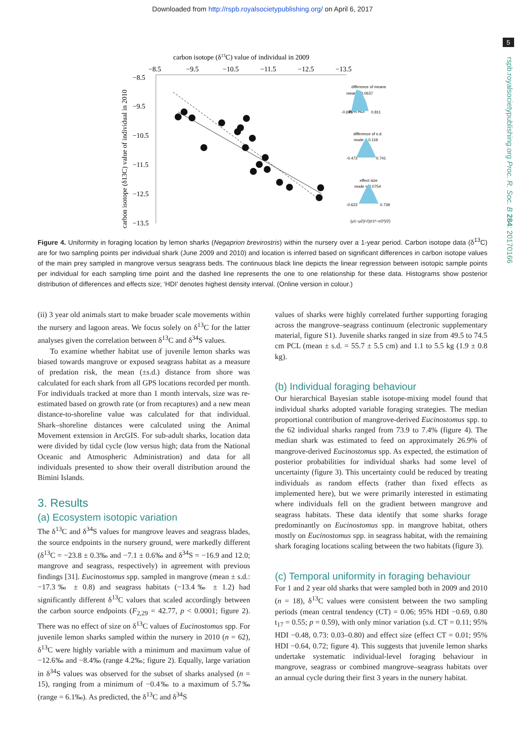Downloaded from http://rspb.royalsocietypublishing.org/ on April 6, 2017
5
rspb.royalsocietypublishing.org Proc. R. Soc. B 284: 20170166
carbon isotope (δ13C) value of individual in 2009
−8.5
−9.5
−10.5
−11.5
−12.5
−13.5
−8.5
−9.5
−10.5
−11.5
−12.5
−13.5
carbon isotope (δ13C) value of individual in 2010
difference of means
mean = 0.0637
95% HDI
-0.691
0.811
difference of s.d.
mode = 0.119
-0.472
0.741
effect size
mode = 0.0754
-0.622
0.739
(μ1−μ2)/√((σ1²−σ2²)/2)
Figure 4. Uniformity in foraging location by lemon sharks (Negaprion brevirostris) within the nursery over a 1-year period. Carbon isotope data (δ<sup>13</sup>C) are for two sampling points per individual shark (June 2009 and 2010) and location is inferred based on significant differences in carbon isotope values of the main prey sampled in mangrove versus seagrass beds. The continuous black line depicts the linear regression between isotopic sample points per individual for each sampling time point and the dashed line represents the one to one relationship for these data. Histograms show posterior distribution of differences and effects size; ‘HDI’ denotes highest density interval. (Online version in colour.)
(ii) 3 year old animals start to make broader scale movements within the nursery and lagoon areas. We focus solely on δ<sup>13</sup>C for the latter analyses given the correlation between δ<sup>13</sup>C and δ<sup>34</sup>S values.
To examine whether habitat use of juvenile lemon sharks was biased towards mangrove or exposed seagrass habitat as a measure of predation risk, the mean (±s.d.) distance from shore was calculated for each shark from all GPS locations recorded per month. For individuals tracked at more than 1 month intervals, size was re-estimated based on growth rate (or from recaptures) and a new mean distance-to-shoreline value was calculated for that individual. Shark–shoreline distances were calculated using the Animal Movement extension in ArcGIS. For sub-adult sharks, location data were divided by tidal cycle (low versus high; data from the National Oceanic and Atmospheric Administration) and data for all individuals presented to show their overall distribution around the Bimini Islands.
3. Results
(a) Ecosystem isotopic variation
The δ<sup>13</sup>C and δ<sup>34</sup>S values for mangrove leaves and seagrass blades, the source endpoints in the nursery ground, were markedly different (δ<sup>13</sup>C = −23.8 ± 0.3‰ and −7.1 ± 0.6‰ and δ<sup>34</sup>S = −16.9 and 12.0; mangrove and seagrass, respectively) in agreement with previous findings [31]. Eucinostomus spp. sampled in mangrove (mean ± s.d.: −17.3‰ ± 0.8) and seagrass habitats (−13.4‰ ± 1.2) had significantly different δ<sup>13</sup>C values that scaled accordingly between the carbon source endpoints (F<sub>2,29</sub> = 42.77, p < 0.0001; figure 2). There was no effect of size on δ<sup>13</sup>C values of Eucinostomus spp. For juvenile lemon sharks sampled within the nursery in 2010 (n = 62), δ<sup>13</sup>C were highly variable with a minimum and maximum value of −12.6‰ and −8.4‰ (range 4.2‰; figure 2). Equally, large variation in δ<sup>34</sup>S values was observed for the subset of sharks analysed (n = 15), ranging from a minimum of −0.4‰ to a maximum of 5.7‰ (range = 6.1‰). As predicted, the δ<sup>13</sup>C and δ<sup>34</sup>S
values of sharks were highly correlated further supporting foraging across the mangrove–seagrass continuum (electronic supplementary material, figure S1). Juvenile sharks ranged in size from 49.5 to 74.5 cm PCL (mean ± s.d. = 55.7 ± 5.5 cm) and 1.1 to 5.5 kg (1.9 ± 0.8 kg).
(b) Individual foraging behaviour
Our hierarchical Bayesian stable isotope-mixing model found that individual sharks adopted variable foraging strategies. The median proportional contribution of mangrove-derived Eucinostomus spp. to the 62 individual sharks ranged from 73.9 to 7.4% (figure 4). The median shark was estimated to feed on approximately 26.9% of mangrove-derived Eucinostomus spp. As expected, the estimation of posterior probabilities for individual sharks had some level of uncertainty (figure 3). This uncertainty could be reduced by treating individuals as random effects (rather than fixed effects as implemented here), but we were primarily interested in estimating where individuals fell on the gradient between mangrove and seagrass habitats. These data identify that some sharks forage predominantly on Eucinostomus spp. in mangrove habitat, others mostly on Eucinostomus spp. in seagrass habitat, with the remaining shark foraging locations scaling between the two habitats (figure 3).
(c) Temporal uniformity in foraging behaviour
For 1 and 2 year old sharks that were sampled both in 2009 and 2010 (n = 18), δ<sup>13</sup>C values were consistent between the two sampling periods (mean central tendency (CT) = 0.06; 95% HDI −0.69, 0.80 t<sub>17</sub> = 0.55; p = 0.59), with only minor variation (s.d. CT = 0.11; 95% HDI −0.48, 0.73: 0.03–0.80) and effect size (effect CT = 0.01; 95% HDI −0.64, 0.72; figure 4). This suggests that juvenile lemon sharks undertake systematic individual-level foraging behaviour in mangrove, seagrass or combined mangrove–seagrass habitats over an annual cycle during their first 3 years in the nursery habitat.